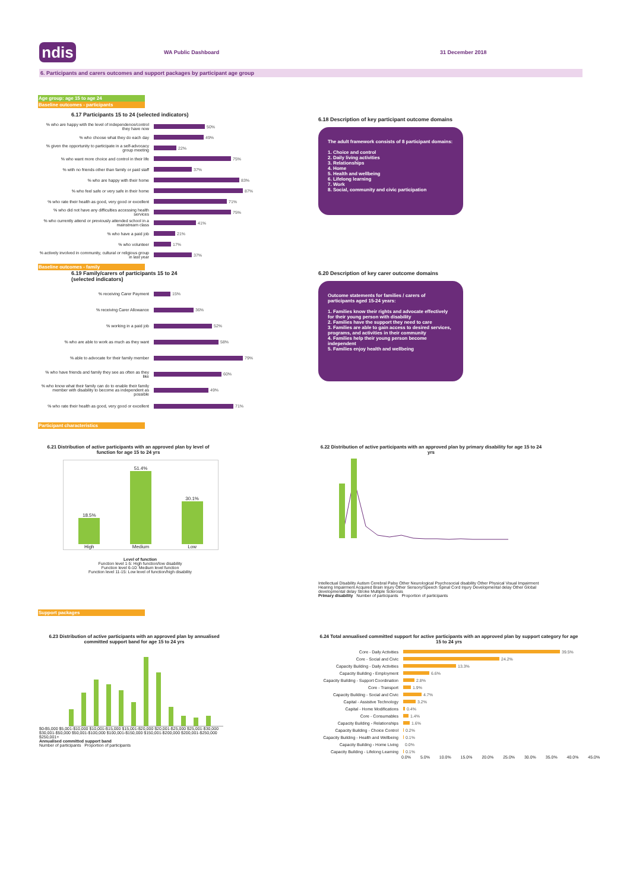ndis
WA Public Dashboard 31 December 2018
6. Participants and carers outcomes and support packages by participant age group
Age group: age 15 to age 24
Baseline outcomes - participants
6.17 Participants 15 to 24 (selected indicators)
% who are happy with the level of independence/control they have now
50%
% who choose what they do each day 49%
% given the opportunity to participate in a self-advocacy group meeting
22%
% who want more choice and control in their life
75%
% with no friends other than family or paid staff
37%
% who are happy with their home 83%
% who feel safe or very safe in their home 87%
% who rate their health as good, very good or excellent
71%
% who did not have any difficulties accessing health services
75%
% who currently attend or previously attended school in a mainstream class
41%
% who have a paid job 21%
% who volunteer 17%
% actively involved in community, cultural or religious group in last year
37%
6.18 Description of key participant outcome domains
The adult framework consists of 8 participant domains:
1. Choice and control
2. Daily living activities
3. Relationships
4. Home
5. Health and wellbeing
6. Lifelong learning
7. Work
8. Social, community and civic participation
Baseline outcomes - family
6.19 Family/carers of participants 15 to 24
(selected indicators)
% receiving Carer Payment 15%
% receiving Carer Allowance 36%
% working in a paid job 52%
% who are able to work as much as they want 58%
% able to advocate for their family member 79%
% who have friends and family they see as often as they like
60%
% who know what their family can do to enable their family member with disability to become as independent as possible
49%
% who rate their health as good, very good or excellent
71%
6.20 Description of key carer outcome domains
Outcome statements for families / carers of participants aged 15-24 years:
1. Families know their rights and advocate effectively for their young person with disability
2. Families have the support they need to care
3. Families are able to gain access to desired services, programs, and activities in their community
4. Families help their young person become independent
5. Families enjoy health and wellbeing
Participant characteristics
6.21 Distribution of active participants with an approved plan by level of function for age 15 to 24 yrs
18.5%
High
51.4%
Medium
30.1%
Low
Level of function
Function level 1-5: High function/low disability
Function level 6-10: Medium level function
Function level 11-15: Low level of function/high disability
6.22 Distribution of active participants with an approved plan by primary disability for age 15 to 24 yrs
Intellectual Disability Autism Cerebral Palsy Other Neurological Psychosocial disability Other Physical Visual Impairment Hearing Impairment Acquired Brain Injury Other Sensory/Speech Spinal Cord Injury Developmental delay Other Global developmental delay Stroke Multiple Sclerosis
Primary disability Number of participants Proportion of participants
Support packages
6.23 Distribution of active participants with an approved plan by annualised committed support band for age 15 to 24 yrs
$0-$5,000 $5,001-$10,000 $10,001-$15,000 $15,001-$20,000 $20,001-$25,000 $25,001-$30,000 $30,001-$50,000 $50,001-$100,000 $100,001-$150,000 $150,001-$200,000 $200,001-$250,000 $250,001+
Annualised committed support band
Number of participants Proportion of participants
6.24 Total annualised committed support for active participants with an approved plan by support category for age 15 to 24 yrs
Core - Daily Activities 39.5%
Core - Social and Civic 24.2%
Capacity Building - Daily Activities
13.3%
Capacity Building - Employment 6.6%
Capacity Building - Support Coordination
2.8%
Core - Transport 1.9%
Capacity Building - Social and Civic
4.7%
Capital - Assistive Technology 3.2%
Capital - Home Modifications 0.4%
Core - Consumables 1.4%
Capacity Building - Relationships
1.6%
Capacity Building - Choice Control
0.2%
Capacity Building - Health and Wellbeing
0.1%
Capacity Building - Home Living 0.0%
Capacity Building - Lifelong Learning
0.1%
0.0% 5.0% 10.0% 15.0% 20.0% 25.0% 30.0% 35.0% 40.0% 45.0%